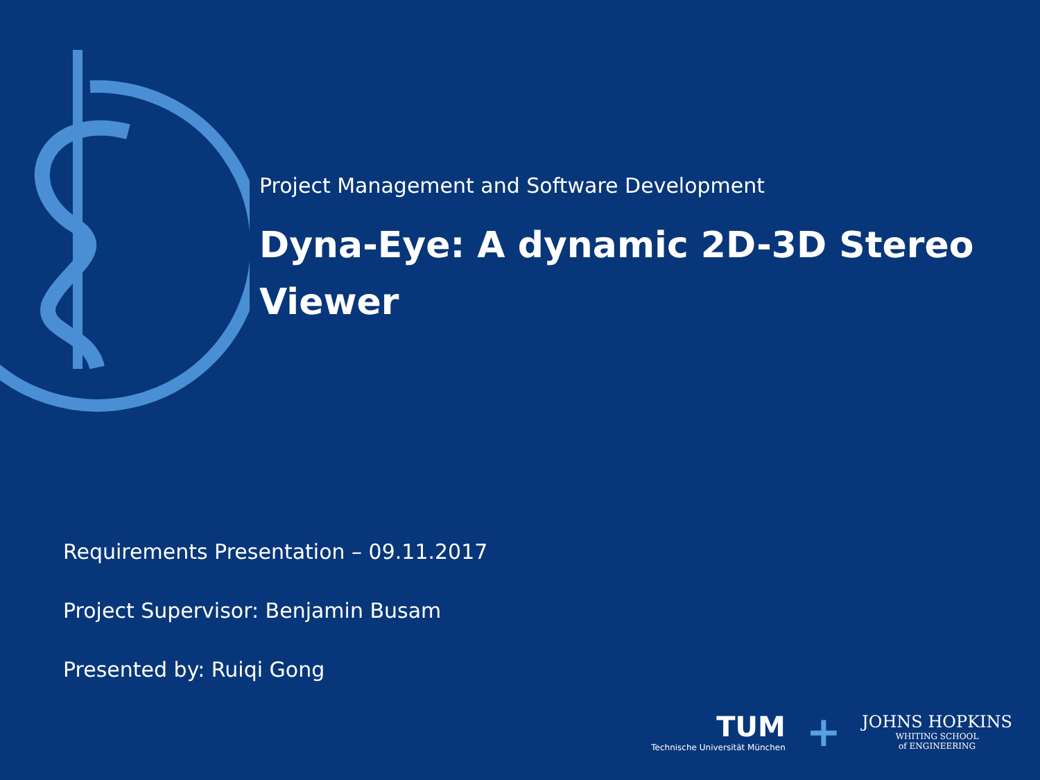Project Management and Software Development
Dyna-Eye: A dynamic 2D-3D Stereo Viewer
Requirements Presentation – 09.11.2017
Project Supervisor: Benjamin Busam
Presented by: Ruiqi Gong
TUM
Technische Universität München
+
JOHNS HOPKINS
WHITING SCHOOL
of ENGINEERING